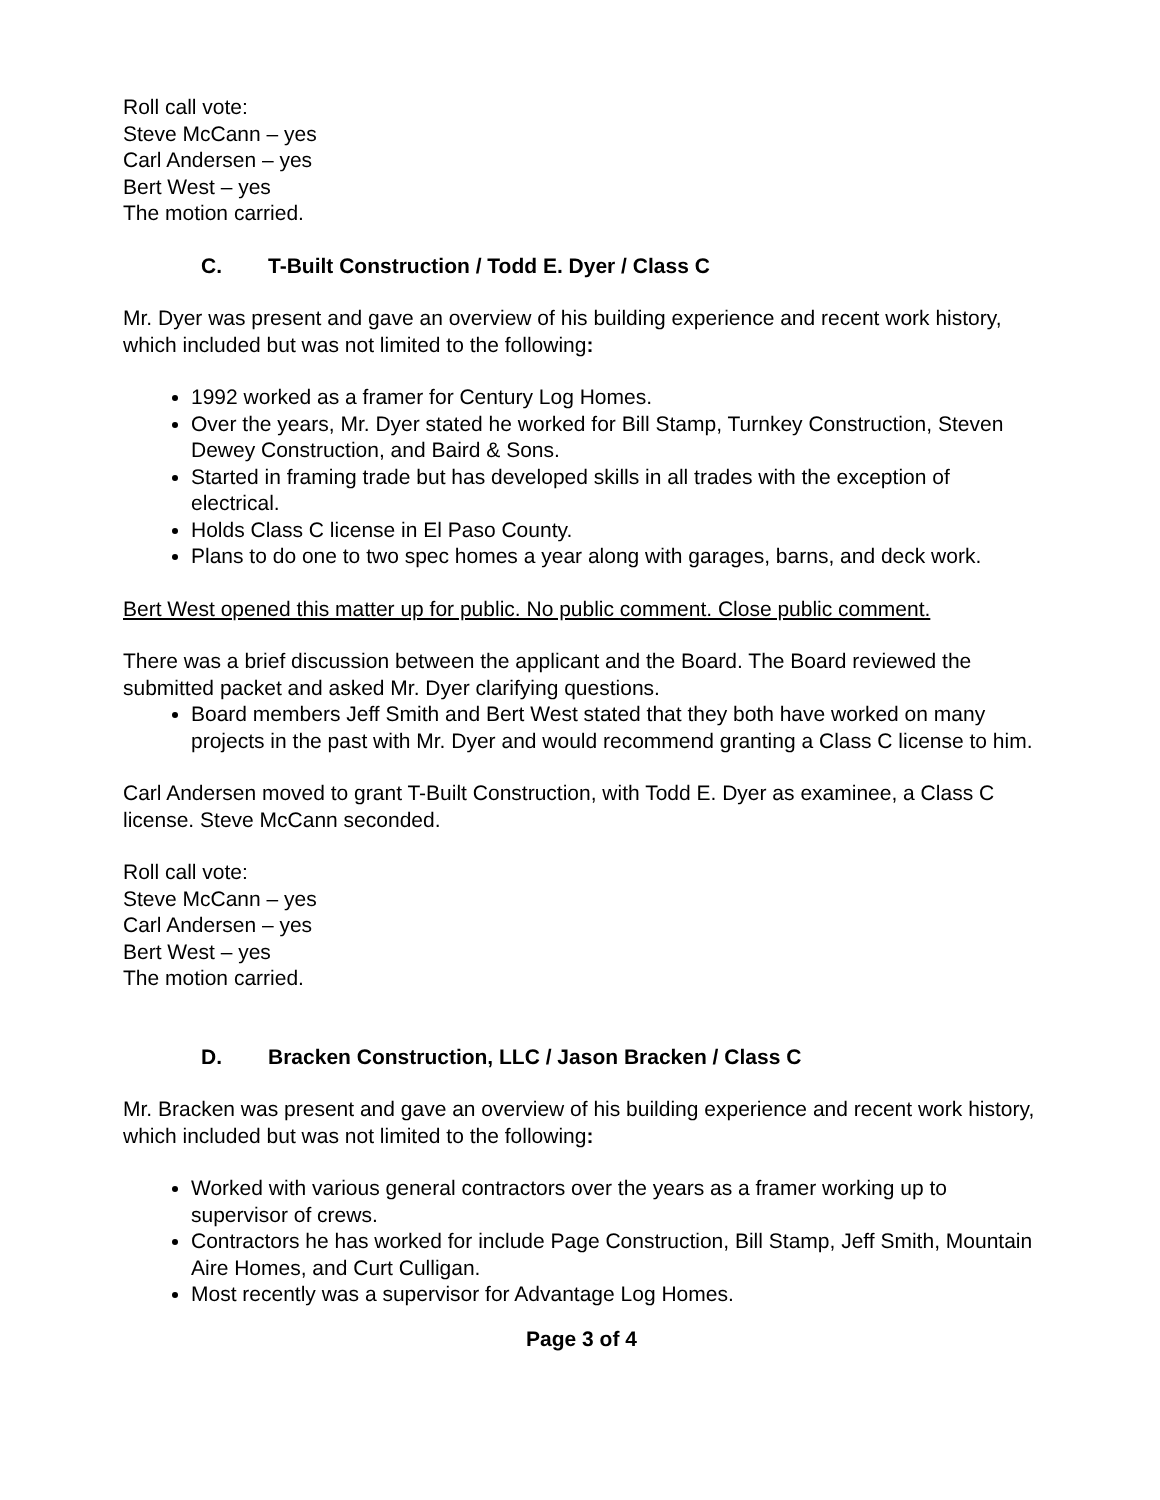Roll call vote:
Steve McCann – yes
Carl Andersen – yes
Bert West – yes
The motion carried.
C. T-Built Construction / Todd E. Dyer / Class C
Mr. Dyer was present and gave an overview of his building experience and recent work history, which included but was not limited to the following:
1992 worked as a framer for Century Log Homes.
Over the years, Mr. Dyer stated he worked for Bill Stamp, Turnkey Construction, Steven Dewey Construction, and Baird & Sons.
Started in framing trade but has developed skills in all trades with the exception of electrical.
Holds Class C license in El Paso County.
Plans to do one to two spec homes a year along with garages, barns, and deck work.
Bert West opened this matter up for public. No public comment. Close public comment.
There was a brief discussion between the applicant and the Board. The Board reviewed the submitted packet and asked Mr. Dyer clarifying questions.
Board members Jeff Smith and Bert West stated that they both have worked on many projects in the past with Mr. Dyer and would recommend granting a Class C license to him.
Carl Andersen moved to grant T-Built Construction, with Todd E. Dyer as examinee, a Class C license. Steve McCann seconded.
Roll call vote:
Steve McCann – yes
Carl Andersen – yes
Bert West – yes
The motion carried.
D. Bracken Construction, LLC / Jason Bracken / Class C
Mr. Bracken was present and gave an overview of his building experience and recent work history, which included but was not limited to the following:
Worked with various general contractors over the years as a framer working up to supervisor of crews.
Contractors he has worked for include Page Construction, Bill Stamp, Jeff Smith, Mountain Aire Homes, and Curt Culligan.
Most recently was a supervisor for Advantage Log Homes.
Page 3 of 4